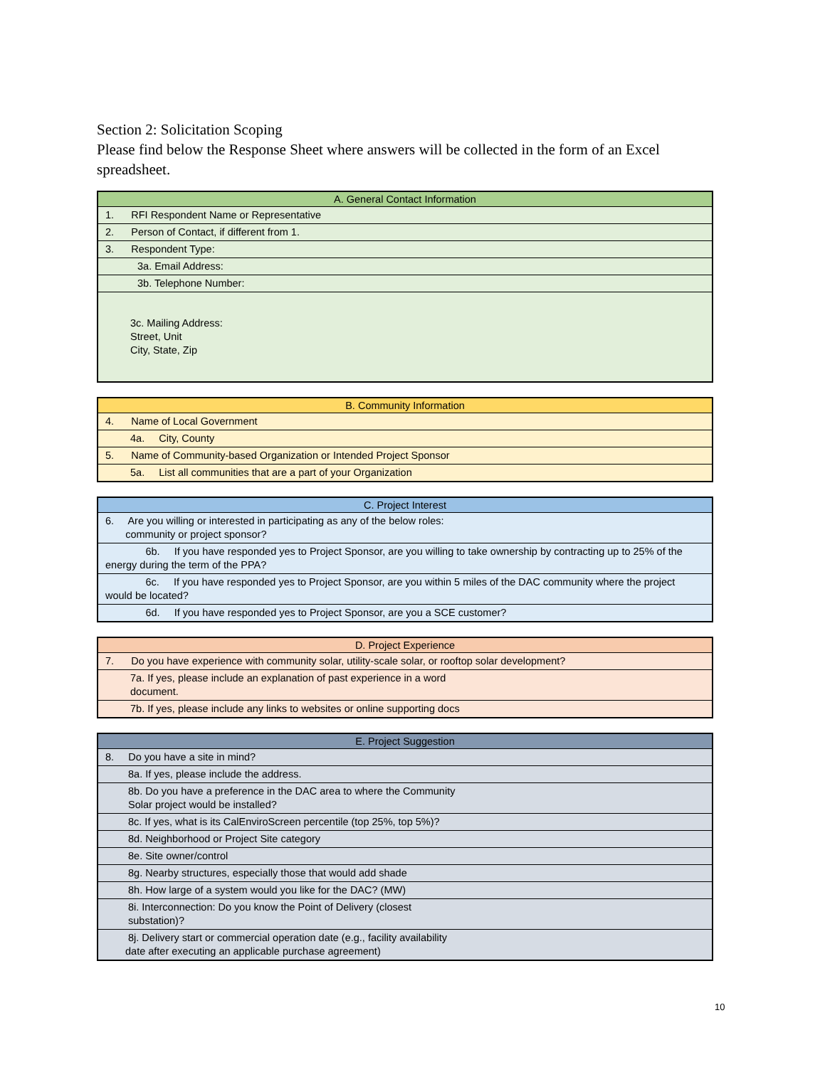Section 2: Solicitation Scoping
Please find below the Response Sheet where answers will be collected in the form of an Excel spreadsheet.
| A. General Contact Information |
| --- |
| 1. RFI Respondent Name or Representative |
| 2. Person of Contact, if different from 1. |
| 3. Respondent Type: |
| 3a. Email Address: |
| 3b. Telephone Number: |
| 3c. Mailing Address: Street, Unit City, State, Zip |
| B. Community Information |
| --- |
| 4. Name of Local Government |
| 4a. City, County |
| 5. Name of Community-based Organization or Intended Project Sponsor |
| 5a. List all communities that are a part of your Organization |
| C. Project Interest |
| --- |
| 6. Are you willing or interested in participating as any of the below roles: community or project sponsor? |
| 6b. If you have responded yes to Project Sponsor, are you willing to take ownership by contracting up to 25% of the energy during the term of the PPA? |
| 6c. If you have responded yes to Project Sponsor, are you within 5 miles of the DAC community where the project would be located? |
| 6d. If you have responded yes to Project Sponsor, are you a SCE customer? |
| D. Project Experience |
| --- |
| 7. Do you have experience with community solar, utility-scale solar, or rooftop solar development? |
| 7a. If yes, please include an explanation of past experience in a word document. |
| 7b. If yes, please include any links to websites or online supporting docs |
| E. Project Suggestion |
| --- |
| 8. Do you have a site in mind? |
| 8a. If yes, please include the address. |
| 8b. Do you have a preference in the DAC area to where the Community Solar project would be installed? |
| 8c. If yes, what is its CalEnviroScreen percentile (top 25%, top 5%)? |
| 8d. Neighborhood or Project Site category |
| 8e. Site owner/control |
| 8g. Nearby structures, especially those that would add shade |
| 8h. How large of a system would you like for the DAC? (MW) |
| 8i. Interconnection: Do you know the Point of Delivery (closest substation)? |
| 8j. Delivery start or commercial operation date (e.g., facility availability date after executing an applicable purchase agreement) |
10